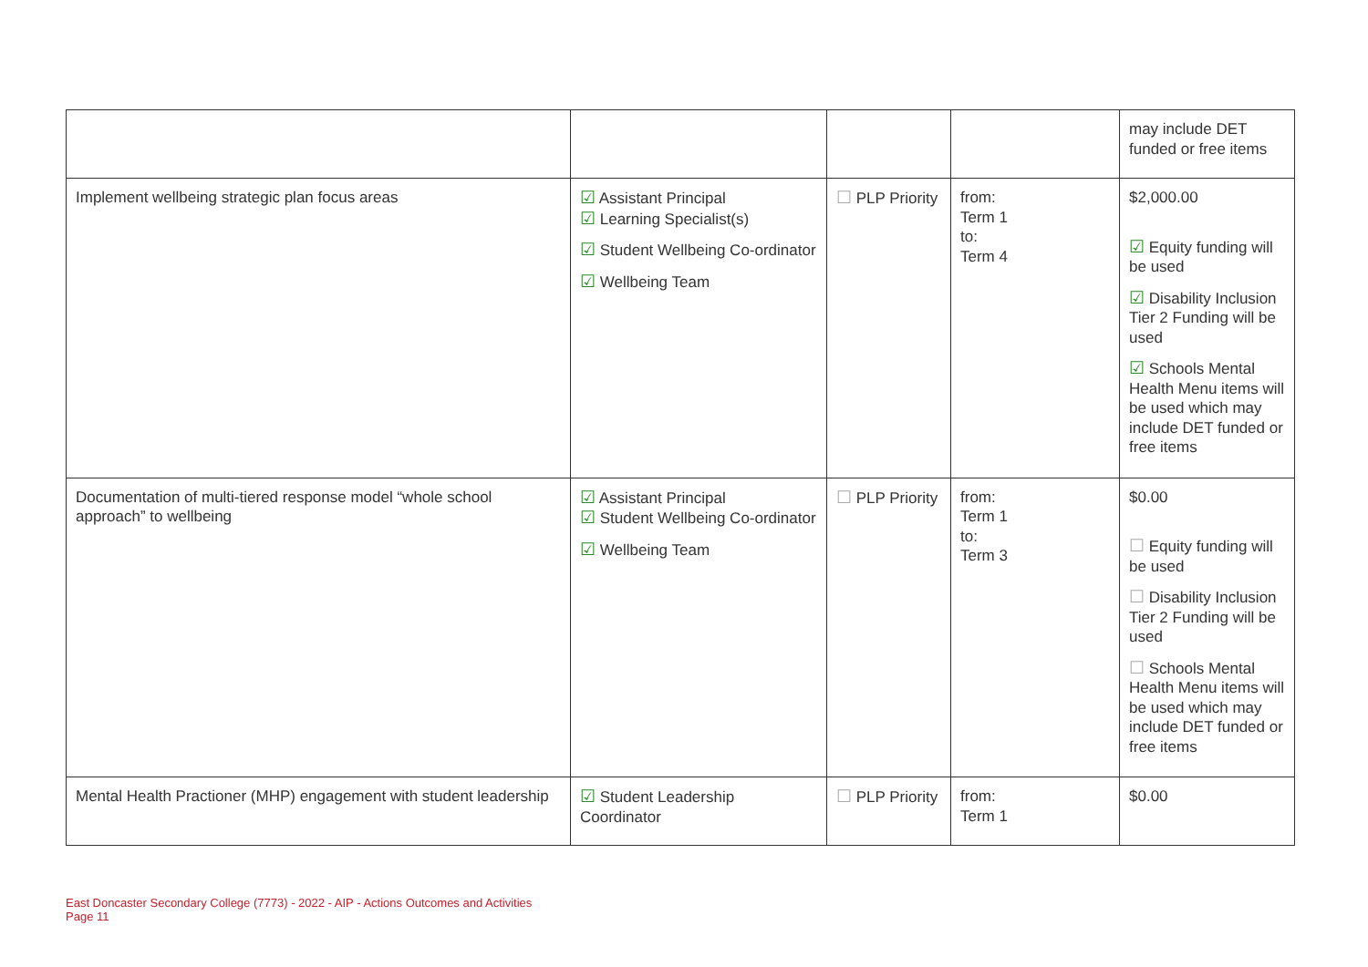| | | | | may include DET funded or free items |
| Implement wellbeing strategic plan focus areas | ☑ Assistant Principal ☑ Learning Specialist(s) ☑ Student Wellbeing Co-ordinator ☑ Wellbeing Team | ☐ PLP Priority | from: Term 1 to: Term 4 | $2,000.00 ☑ Equity funding will be used ☑ Disability Inclusion Tier 2 Funding will be used ☑ Schools Mental Health Menu items will be used which may include DET funded or free items |
| Documentation of multi-tiered response model “whole school approach” to wellbeing | ☑ Assistant Principal ☑ Student Wellbeing Co-ordinator ☑ Wellbeing Team | ☐ PLP Priority | from: Term 1 to: Term 3 | $0.00 ☐ Equity funding will be used ☐ Disability Inclusion Tier 2 Funding will be used ☐ Schools Mental Health Menu items will be used which may include DET funded or free items |
| Mental Health Practioner (MHP) engagement with student leadership | ☑ Student Leadership Coordinator | ☐ PLP Priority | from: Term 1 | $0.00 |
East Doncaster Secondary College (7773) - 2022 - AIP - Actions Outcomes and Activities
Page 11